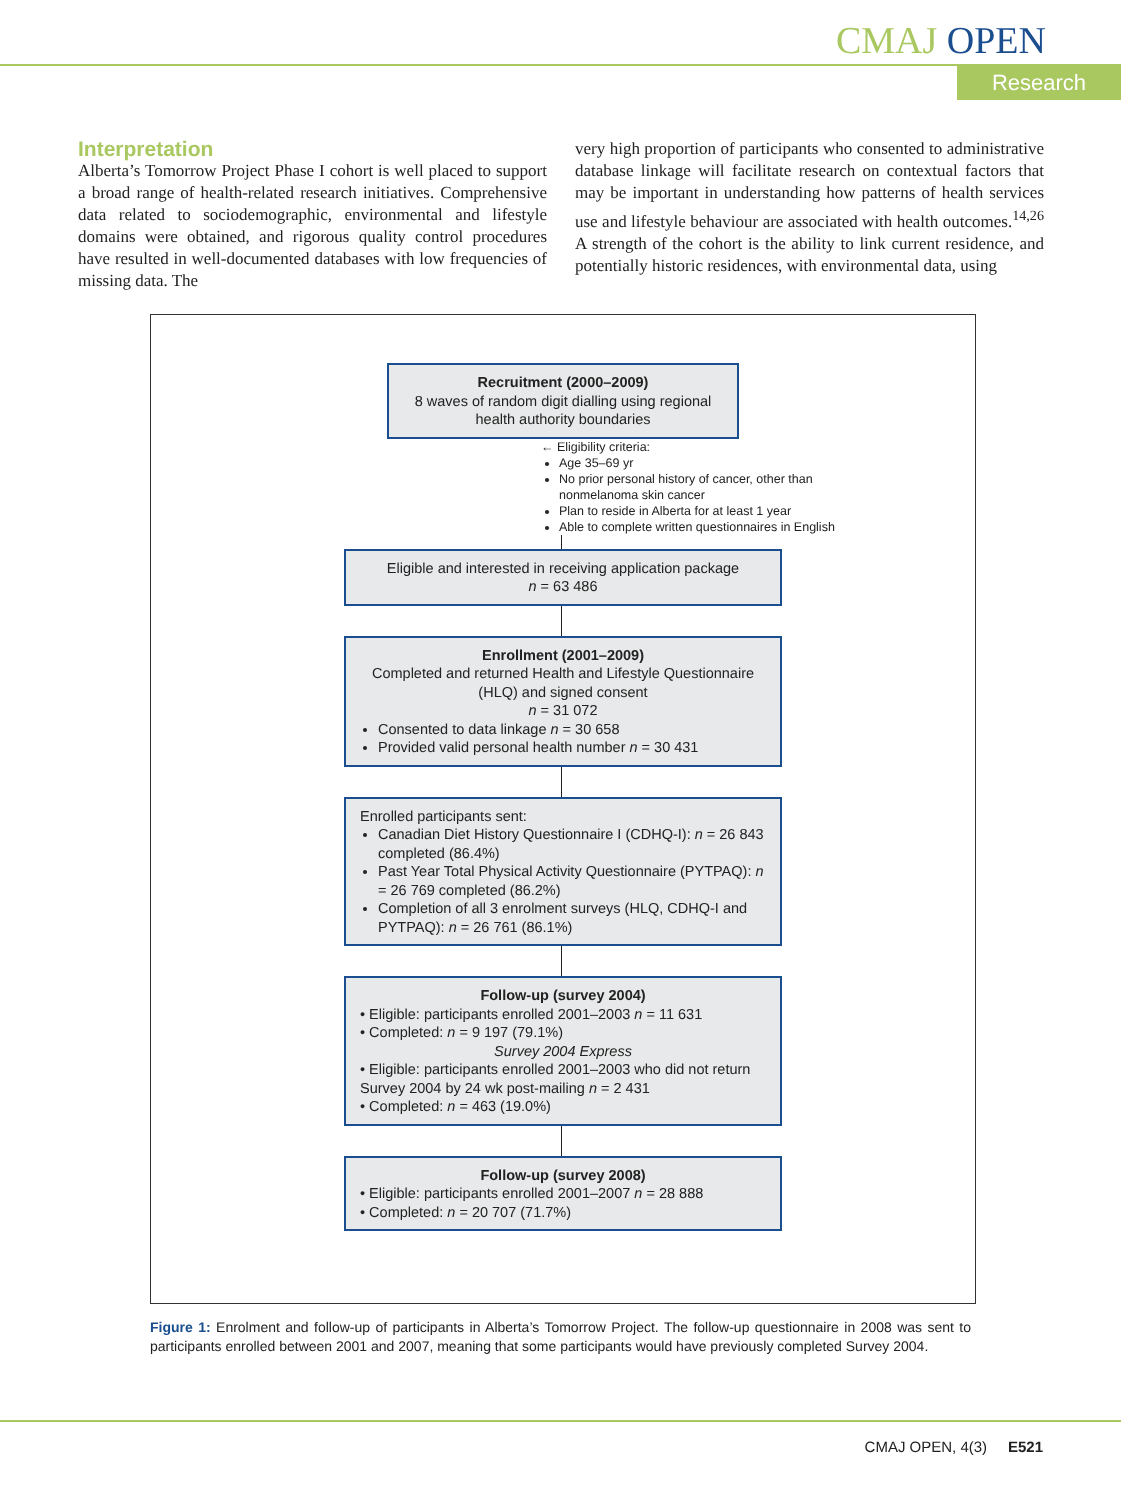CMAJ OPEN
Research
Interpretation
Alberta’s Tomorrow Project Phase I cohort is well placed to support a broad range of health-related research initiatives. Comprehensive data related to sociodemographic, environmental and lifestyle domains were obtained, and rigorous quality control procedures have resulted in well-documented databases with low frequencies of missing data. The
very high proportion of participants who consented to administrative database linkage will facilitate research on contextual factors that may be important in understanding how patterns of health services use and lifestyle behaviour are associated with health outcomes.<sup>14,26</sup> A strength of the cohort is the ability to link current residence, and potentially historic residences, with environmental data, using
Recruitment (2000–2009)
8 waves of random digit dialling using regional health authority boundaries
← Eligibility criteria:
Age 35–69 yr
No prior personal history of cancer, other than nonmelanoma skin cancer
Plan to reside in Alberta for at least 1 year
Able to complete written questionnaires in English
Eligible and interested in receiving application package
n = 63 486
Enrollment (2001–2009)
Completed and returned Health and Lifestyle Questionnaire (HLQ) and signed consent
n = 31 072
Consented to data linkage n = 30 658
Provided valid personal health number n = 30 431
Enrolled participants sent:
Canadian Diet History Questionnaire I (CDHQ-I): n = 26 843 completed (86.4%)
Past Year Total Physical Activity Questionnaire (PYTPAQ): n = 26 769 completed (86.2%)
Completion of all 3 enrolment surveys (HLQ, CDHQ-I and PYTPAQ): n = 26 761 (86.1%)
Follow-up (survey 2004)
• Eligible: participants enrolled 2001–2003 n = 11 631
• Completed: n = 9 197 (79.1%)
Survey 2004 Express
• Eligible: participants enrolled 2001–2003 who did not return Survey 2004 by 24 wk post-mailing n = 2 431
• Completed: n = 463 (19.0%)
Follow-up (survey 2008)
• Eligible: participants enrolled 2001–2007 n = 28 888
• Completed: n = 20 707 (71.7%)
Figure 1: Enrolment and follow-up of participants in Alberta’s Tomorrow Project. The follow-up questionnaire in 2008 was sent to participants enrolled between 2001 and 2007, meaning that some participants would have previously completed Survey 2004.
CMAJ OPEN, 4(3) E521